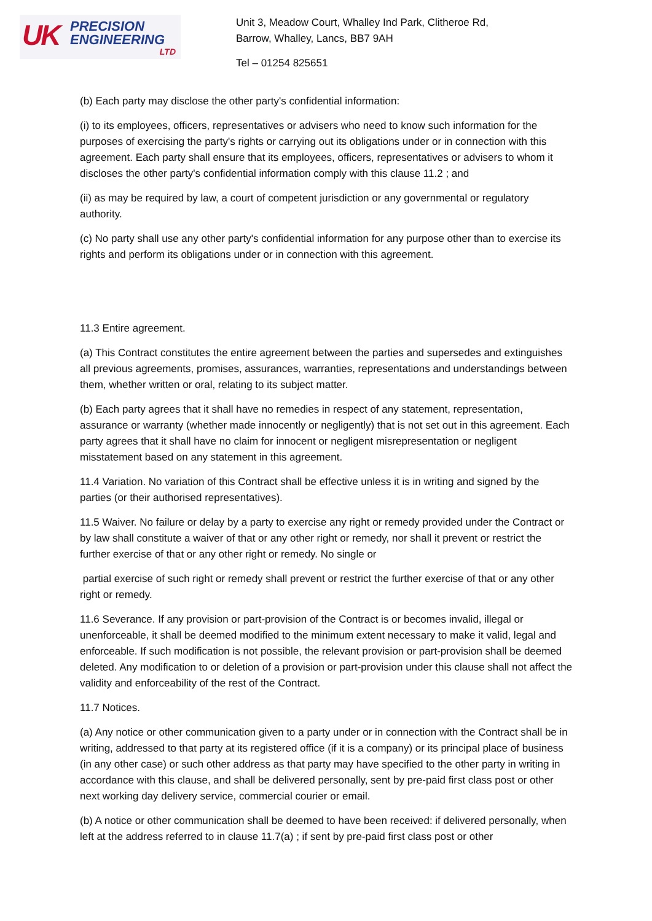UK PRECISION
ENGINEERING LTD
Unit 3, Meadow Court, Whalley Ind Park, Clitheroe Rd,
Barrow, Whalley, Lancs, BB7 9AH
Tel – 01254 825651
(b) Each party may disclose the other party's confidential information:
(i) to its employees, officers, representatives or advisers who need to know such information for the purposes of exercising the party's rights or carrying out its obligations under or in connection with this agreement. Each party shall ensure that its employees, officers, representatives or advisers to whom it discloses the other party's confidential information comply with this clause 11.2 ; and
(ii) as may be required by law, a court of competent jurisdiction or any governmental or regulatory authority.
(c) No party shall use any other party's confidential information for any purpose other than to exercise its rights and perform its obligations under or in connection with this agreement.
11.3 Entire agreement.
(a) This Contract constitutes the entire agreement between the parties and supersedes and extinguishes all previous agreements, promises, assurances, warranties, representations and understandings between them, whether written or oral, relating to its subject matter.
(b) Each party agrees that it shall have no remedies in respect of any statement, representation, assurance or warranty (whether made innocently or negligently) that is not set out in this agreement. Each party agrees that it shall have no claim for innocent or negligent misrepresentation or negligent misstatement based on any statement in this agreement.
11.4 Variation. No variation of this Contract shall be effective unless it is in writing and signed by the parties (or their authorised representatives).
11.5 Waiver. No failure or delay by a party to exercise any right or remedy provided under the Contract or by law shall constitute a waiver of that or any other right or remedy, nor shall it prevent or restrict the further exercise of that or any other right or remedy. No single or
partial exercise of such right or remedy shall prevent or restrict the further exercise of that or any other right or remedy.
11.6 Severance. If any provision or part-provision of the Contract is or becomes invalid, illegal or unenforceable, it shall be deemed modified to the minimum extent necessary to make it valid, legal and enforceable. If such modification is not possible, the relevant provision or part-provision shall be deemed deleted. Any modification to or deletion of a provision or part-provision under this clause shall not affect the validity and enforceability of the rest of the Contract.
11.7 Notices.
(a) Any notice or other communication given to a party under or in connection with the Contract shall be in writing, addressed to that party at its registered office (if it is a company) or its principal place of business (in any other case) or such other address as that party may have specified to the other party in writing in accordance with this clause, and shall be delivered personally, sent by pre-paid first class post or other next working day delivery service, commercial courier or email.
(b) A notice or other communication shall be deemed to have been received: if delivered personally, when left at the address referred to in clause 11.7(a) ; if sent by pre-paid first class post or other